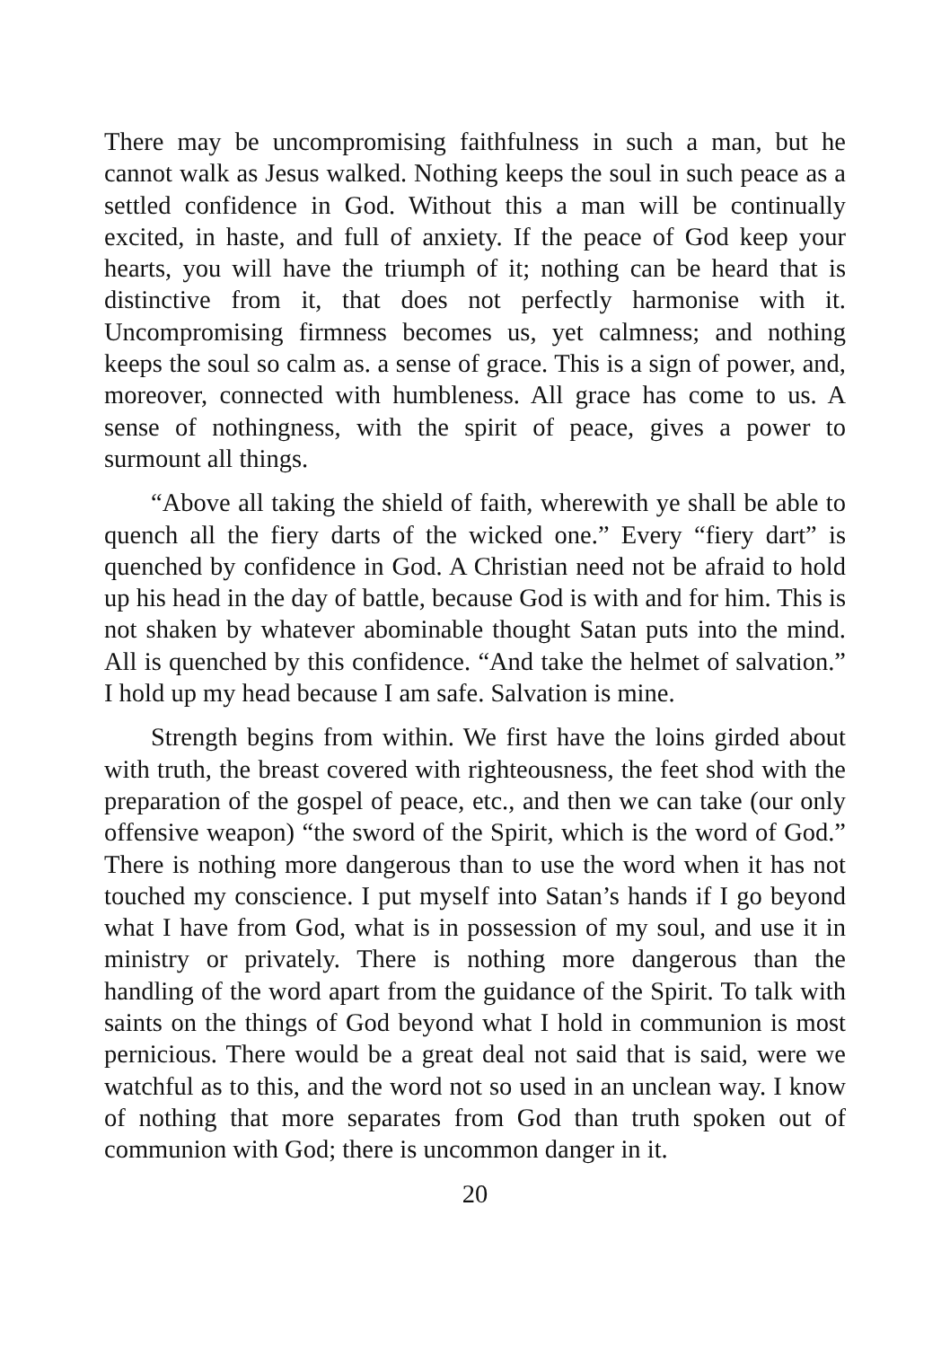There may be uncompromising faithfulness in such a man, but he cannot walk as Jesus walked. Nothing keeps the soul in such peace as a settled confidence in God. Without this a man will be continually excited, in haste, and full of anxiety. If the peace of God keep your hearts, you will have the triumph of it; nothing can be heard that is distinctive from it, that does not perfectly harmonise with it. Uncompromising firmness becomes us, yet calmness; and nothing keeps the soul so calm as. a sense of grace. This is a sign of power, and, moreover, connected with humbleness. All grace has come to us. A sense of nothingness, with the spirit of peace, gives a power to surmount all things.
“Above all taking the shield of faith, wherewith ye shall be able to quench all the fiery darts of the wicked one.” Every “fiery dart” is quenched by confidence in God. A Christian need not be afraid to hold up his head in the day of battle, because God is with and for him. This is not shaken by whatever abominable thought Satan puts into the mind. All is quenched by this confidence. “And take the helmet of salvation.” I hold up my head because I am safe. Salvation is mine.
Strength begins from within. We first have the loins girded about with truth, the breast covered with righteousness, the feet shod with the preparation of the gospel of peace, etc., and then we can take (our only offensive weapon) “the sword of the Spirit, which is the word of God.” There is nothing more dangerous than to use the word when it has not touched my conscience. I put myself into Satan’s hands if I go beyond what I have from God, what is in possession of my soul, and use it in ministry or privately. There is nothing more dangerous than the handling of the word apart from the guidance of the Spirit. To talk with saints on the things of God beyond what I hold in communion is most pernicious. There would be a great deal not said that is said, were we watchful as to this, and the word not so used in an unclean way. I know of nothing that more separates from God than truth spoken out of communion with God; there is uncommon danger in it.
20